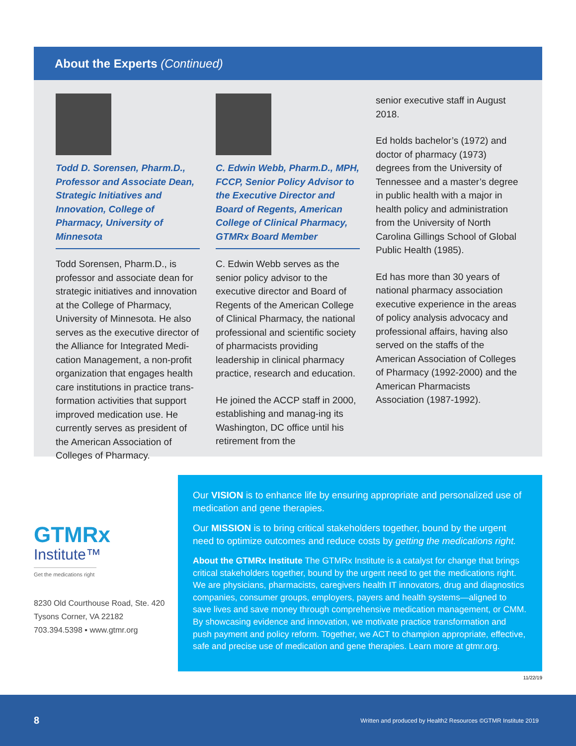About the Experts (Continued)
Todd D. Sorensen, Pharm.D., Professor and Associate Dean, Strategic Initiatives and Innovation, College of Pharmacy, University of Minnesota
Todd Sorensen, Pharm.D., is professor and associate dean for strategic initiatives and innovation at the College of Pharmacy, University of Minnesota. He also serves as the executive director of the Alliance for Integrated Medi-cation Management, a non-profit organization that engages health care institutions in practice trans-formation activities that support improved medication use. He currently serves as president of the American Association of Colleges of Pharmacy.
C. Edwin Webb, Pharm.D., MPH, FCCP, Senior Policy Advisor to the Executive Director and Board of Regents, American College of Clinical Pharmacy, GTMRx Board Member
C. Edwin Webb serves as the senior policy advisor to the executive director and Board of Regents of the American College of Clinical Pharmacy, the national professional and scientific society of pharmacists providing leadership in clinical pharmacy practice, research and education.
He joined the ACCP staff in 2000, establishing and manag-ing its Washington, DC office until his retirement from the
senior executive staff in August 2018.
Ed holds bachelor’s (1972) and doctor of pharmacy (1973) degrees from the University of Tennessee and a master’s degree in public health with a major in health policy and administration from the University of North Carolina Gillings School of Global Public Health (1985).
Ed has more than 30 years of national pharmacy association executive experience in the areas of policy analysis advocacy and professional affairs, having also served on the staffs of the American Association of Colleges of Pharmacy (1992-2000) and the American Pharmacists Association (1987-1992).
GTMRx
Institute™
Get the medications right
8230 Old Courthouse Road, Ste. 420
Tysons Corner, VA 22182
703.394.5398 ▪ www.gtmr.org
Our VISION is to enhance life by ensuring appropriate and personalized use of medication and gene therapies.
Our MISSION is to bring critical stakeholders together, bound by the urgent need to optimize outcomes and reduce costs by getting the medications right.
About the GTMRx Institute The GTMRx Institute is a catalyst for change that brings critical stakeholders together, bound by the urgent need to get the medications right. We are physicians, pharmacists, caregivers health IT innovators, drug and diagnostics companies, consumer groups, employers, payers and health systems—aligned to save lives and save money through comprehensive medication management, or CMM. By showcasing evidence and innovation, we motivate practice transformation and push payment and policy reform. Together, we ACT to champion appropriate, effective, safe and precise use of medication and gene therapies. Learn more at gtmr.org.
11/22/19
8 Written and produced by Health2 Resources ©GTMR Institute 2019